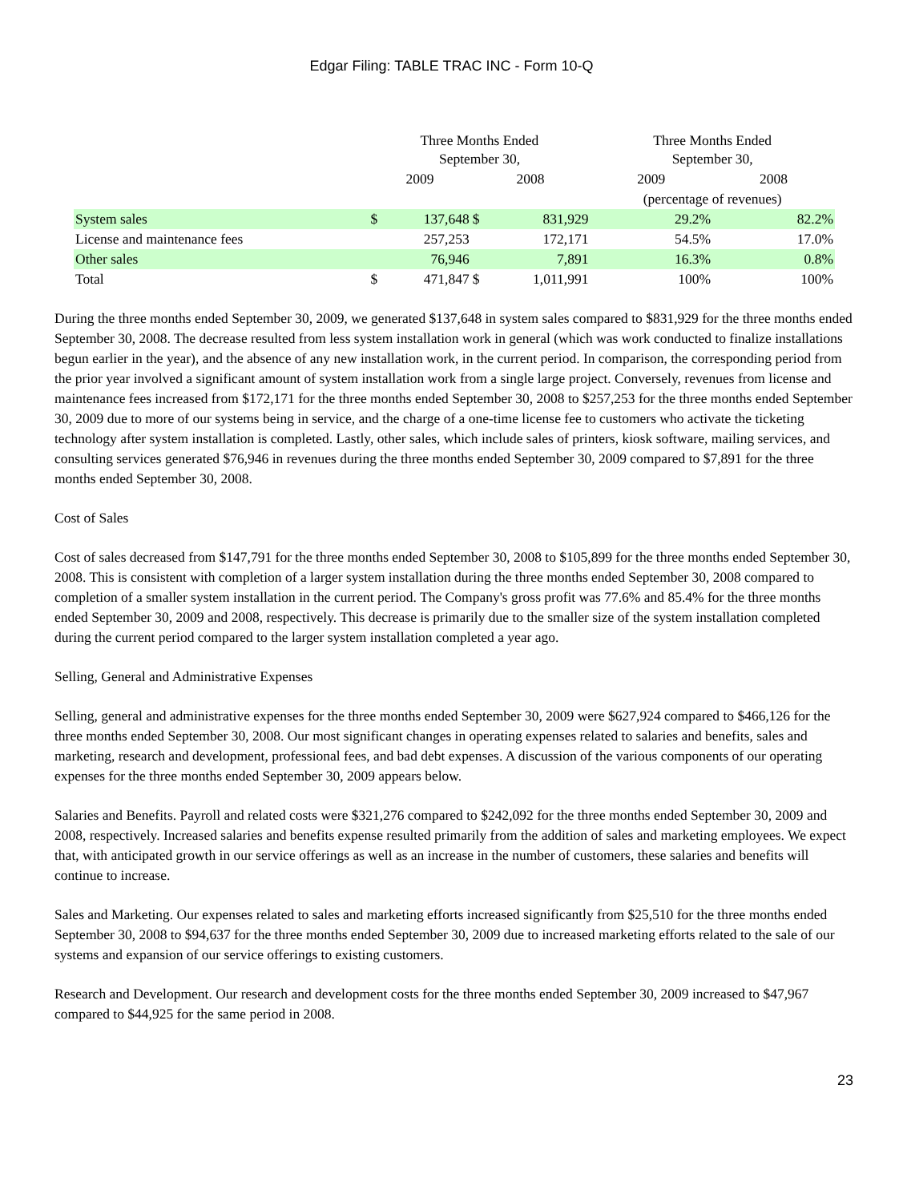Edgar Filing: TABLE TRAC INC - Form 10-Q
| | Three Months Ended September 30, | | | | Three Months Ended September 30, | |
| --- | --- | --- | --- | --- | --- | --- |
| | 2009 | | 2008 | | 2009 | 2008 |
| | | | | | (percentage of revenues) | |
| System sales | $ | 137,648 | $ | 831,929 | 29.2% | 82.2% |
| License and maintenance fees | | 257,253 | | 172,171 | 54.5% | 17.0% |
| Other sales | | 76,946 | | 7,891 | 16.3% | 0.8% |
| Total | $ | 471,847 | $ | 1,011,991 | 100% | 100% |
During the three months ended September 30, 2009, we generated $137,648 in system sales compared to $831,929 for the three months ended September 30, 2008. The decrease resulted from less system installation work in general (which was work conducted to finalize installations begun earlier in the year), and the absence of any new installation work, in the current period. In comparison, the corresponding period from the prior year involved a significant amount of system installation work from a single large project. Conversely, revenues from license and maintenance fees increased from $172,171 for the three months ended September 30, 2008 to $257,253 for the three months ended September 30, 2009 due to more of our systems being in service, and the charge of a one-time license fee to customers who activate the ticketing technology after system installation is completed. Lastly, other sales, which include sales of printers, kiosk software, mailing services, and consulting services generated $76,946 in revenues during the three months ended September 30, 2009 compared to $7,891 for the three months ended September 30, 2008.
Cost of Sales
Cost of sales decreased from $147,791 for the three months ended September 30, 2008 to $105,899 for the three months ended September 30, 2008. This is consistent with completion of a larger system installation during the three months ended September 30, 2008 compared to completion of a smaller system installation in the current period. The Company's gross profit was 77.6% and 85.4% for the three months ended September 30, 2009 and 2008, respectively. This decrease is primarily due to the smaller size of the system installation completed during the current period compared to the larger system installation completed a year ago.
Selling, General and Administrative Expenses
Selling, general and administrative expenses for the three months ended September 30, 2009 were $627,924 compared to $466,126 for the three months ended September 30, 2008. Our most significant changes in operating expenses related to salaries and benefits, sales and marketing, research and development, professional fees, and bad debt expenses. A discussion of the various components of our operating expenses for the three months ended September 30, 2009 appears below.
Salaries and Benefits. Payroll and related costs were $321,276 compared to $242,092 for the three months ended September 30, 2009 and 2008, respectively. Increased salaries and benefits expense resulted primarily from the addition of sales and marketing employees. We expect that, with anticipated growth in our service offerings as well as an increase in the number of customers, these salaries and benefits will continue to increase.
Sales and Marketing. Our expenses related to sales and marketing efforts increased significantly from $25,510 for the three months ended September 30, 2008 to $94,637 for the three months ended September 30, 2009 due to increased marketing efforts related to the sale of our systems and expansion of our service offerings to existing customers.
Research and Development. Our research and development costs for the three months ended September 30, 2009 increased to $47,967 compared to $44,925 for the same period in 2008.
23